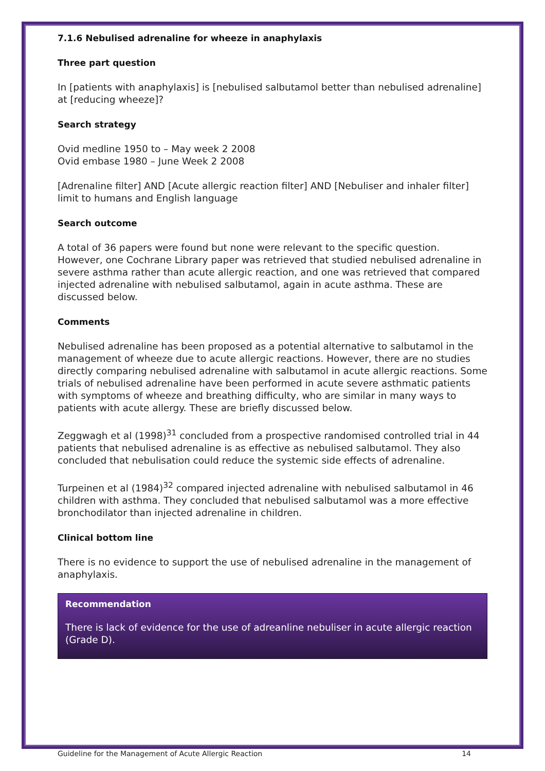7.1.6 Nebulised adrenaline for wheeze in anaphylaxis
Three part question
In [patients with anaphylaxis] is [nebulised salbutamol better than nebulised adrenaline] at [reducing wheeze]?
Search strategy
Ovid medline 1950 to – May week 2 2008
Ovid embase 1980 – June Week 2 2008
[Adrenaline filter] AND [Acute allergic reaction filter] AND [Nebuliser and inhaler filter] limit to humans and English language
Search outcome
A total of 36 papers were found but none were relevant to the specific question. However, one Cochrane Library paper was retrieved that studied nebulised adrenaline in severe asthma rather than acute allergic reaction, and one was retrieved that compared injected adrenaline with nebulised salbutamol, again in acute asthma. These are discussed below.
Comments
Nebulised adrenaline has been proposed as a potential alternative to salbutamol in the management of wheeze due to acute allergic reactions. However, there are no studies directly comparing nebulised adrenaline with salbutamol in acute allergic reactions. Some trials of nebulised adrenaline have been performed in acute severe asthmatic patients with symptoms of wheeze and breathing difficulty, who are similar in many ways to patients with acute allergy. These are briefly discussed below.
Zeggwagh et al (1998)<sup>31</sup> concluded from a prospective randomised controlled trial in 44 patients that nebulised adrenaline is as effective as nebulised salbutamol. They also concluded that nebulisation could reduce the systemic side effects of adrenaline.
Turpeinen et al (1984)<sup>32</sup> compared injected adrenaline with nebulised salbutamol in 46 children with asthma. They concluded that nebulised salbutamol was a more effective bronchodilator than injected adrenaline in children.
Clinical bottom line
There is no evidence to support the use of nebulised adrenaline in the management of anaphylaxis.
Recommendation
There is lack of evidence for the use of adreanline nebuliser in acute allergic reaction (Grade D).
Guideline for the Management of Acute Allergic Reaction 14